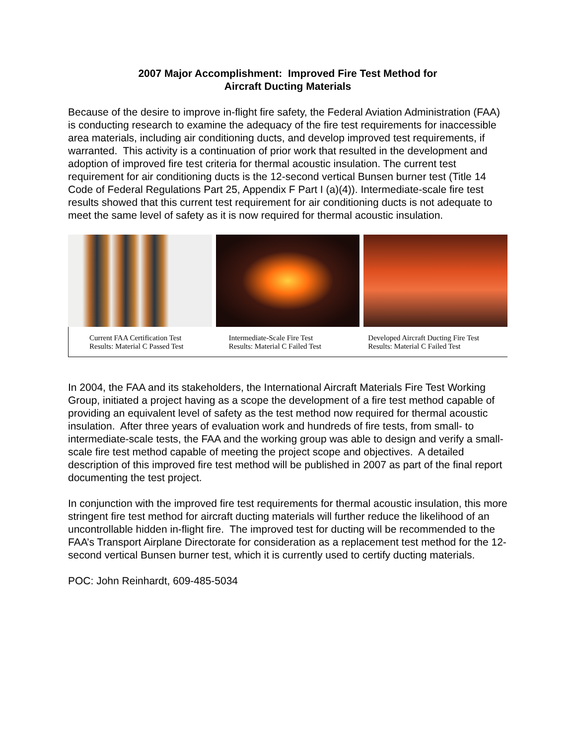2007 Major Accomplishment: Improved Fire Test Method for
Aircraft Ducting Materials
Because of the desire to improve in-flight fire safety, the Federal Aviation Administration (FAA) is conducting research to examine the adequacy of the fire test requirements for inaccessible area materials, including air conditioning ducts, and develop improved test requirements, if warranted. This activity is a continuation of prior work that resulted in the development and adoption of improved fire test criteria for thermal acoustic insulation. The current test requirement for air conditioning ducts is the 12-second vertical Bunsen burner test (Title 14 Code of Federal Regulations Part 25, Appendix F Part I (a)(4)). Intermediate-scale fire test results showed that this current test requirement for air conditioning ducts is not adequate to meet the same level of safety as it is now required for thermal acoustic insulation.
Current FAA Certification Test
Results: Material C Passed Test
Intermediate-Scale Fire Test
Results: Material C Failed Test
Developed Aircraft Ducting Fire Test
Results: Material C Failed Test
In 2004, the FAA and its stakeholders, the International Aircraft Materials Fire Test Working Group, initiated a project having as a scope the development of a fire test method capable of providing an equivalent level of safety as the test method now required for thermal acoustic insulation. After three years of evaluation work and hundreds of fire tests, from small- to intermediate-scale tests, the FAA and the working group was able to design and verify a small-scale fire test method capable of meeting the project scope and objectives. A detailed description of this improved fire test method will be published in 2007 as part of the final report documenting the test project.
In conjunction with the improved fire test requirements for thermal acoustic insulation, this more stringent fire test method for aircraft ducting materials will further reduce the likelihood of an uncontrollable hidden in-flight fire. The improved test for ducting will be recommended to the FAA’s Transport Airplane Directorate for consideration as a replacement test method for the 12-second vertical Bunsen burner test, which it is currently used to certify ducting materials.
POC: John Reinhardt, 609-485-5034